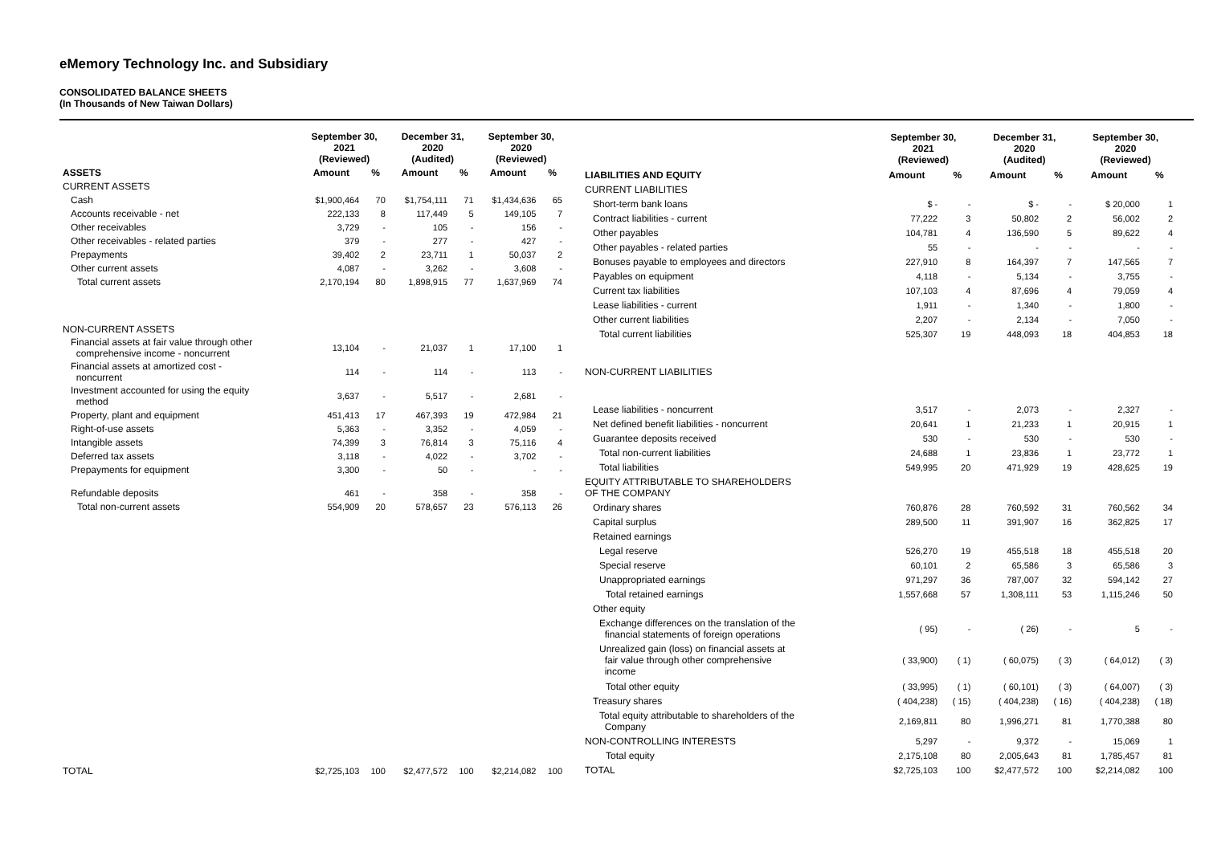eMemory Technology Inc. and Subsidiary
CONSOLIDATED BALANCE SHEETS
(In Thousands of New Taiwan Dollars)
| | September 30, 2021 (Reviewed) | | December 31, 2020 (Audited) | | September 30, 2020 (Reviewed) | |
| --- | --- | --- | --- | --- | --- | --- |
| ASSETS | Amount | % | Amount | % | Amount | % |
| CURRENT ASSETS | | | | | | |
| Cash | $1,900,464 | 70 | $1,754,111 | 71 | $1,434,636 | 65 |
| Accounts receivable - net | 222,133 | 8 | 117,449 | 5 | 149,105 | 7 |
| Other receivables | 3,729 | - | 105 | - | 156 | - |
| Other receivables - related parties | 379 | - | 277 | - | 427 | - |
| Prepayments | 39,402 | 2 | 23,711 | 1 | 50,037 | 2 |
| Other current assets | 4,087 | - | 3,262 | - | 3,608 | - |
| Total current assets | 2,170,194 | 80 | 1,898,915 | 77 | 1,637,969 | 74 |
| NON-CURRENT ASSETS | | | | | | |
| Financial assets at fair value through other comprehensive income - noncurrent | 13,104 | - | 21,037 | 1 | 17,100 | 1 |
| Financial assets at amortized cost - noncurrent | 114 | - | 114 | - | 113 | - |
| Investment accounted for using the equity method | 3,637 | - | 5,517 | - | 2,681 | - |
| Property, plant and equipment | 451,413 | 17 | 467,393 | 19 | 472,984 | 21 |
| Right-of-use assets | 5,363 | - | 3,352 | - | 4,059 | - |
| Intangible assets | 74,399 | 3 | 76,814 | 3 | 75,116 | 4 |
| Deferred tax assets | 3,118 | - | 4,022 | - | 3,702 | - |
| Prepayments for equipment | 3,300 | - | 50 | - | - | - |
| Refundable deposits | 461 | - | 358 | - | 358 | - |
| Total non-current assets | 554,909 | 20 | 578,657 | 23 | 576,113 | 26 |
| TOTAL | $2,725,103 | 100 | $2,477,572 | 100 | $2,214,082 | 100 |
| | September 30, 2021 (Reviewed) | | December 31, 2020 (Audited) | | September 30, 2020 (Reviewed) | |
| --- | --- | --- | --- | --- | --- | --- |
| LIABILITIES AND EQUITY | Amount | % | Amount | % | Amount | % |
| CURRENT LIABILITIES | | | | | | |
| Short-term bank loans | $ - | - | $ - | - | $ 20,000 | 1 |
| Contract liabilities - current | 77,222 | 3 | 50,802 | 2 | 56,002 | 2 |
| Other payables | 104,781 | 4 | 136,590 | 5 | 89,622 | 4 |
| Other payables - related parties | 55 | - | - | - | - | - |
| Bonuses payable to employees and directors | 227,910 | 8 | 164,397 | 7 | 147,565 | 7 |
| Payables on equipment | 4,118 | - | 5,134 | - | 3,755 | - |
| Current tax liabilities | 107,103 | 4 | 87,696 | 4 | 79,059 | 4 |
| Lease liabilities - current | 1,911 | - | 1,340 | - | 1,800 | - |
| Other current liabilities | 2,207 | - | 2,134 | - | 7,050 | - |
| Total current liabilities | 525,307 | 19 | 448,093 | 18 | 404,853 | 18 |
| NON-CURRENT LIABILITIES | | | | | | |
| Lease liabilities - noncurrent | 3,517 | - | 2,073 | - | 2,327 | - |
| Net defined benefit liabilities - noncurrent | 20,641 | 1 | 21,233 | 1 | 20,915 | 1 |
| Guarantee deposits received | 530 | - | 530 | - | 530 | - |
| Total non-current liabilities | 24,688 | 1 | 23,836 | 1 | 23,772 | 1 |
| Total liabilities | 549,995 | 20 | 471,929 | 19 | 428,625 | 19 |
| EQUITY ATTRIBUTABLE TO SHAREHOLDERS OF THE COMPANY | | | | | | |
| Ordinary shares | 760,876 | 28 | 760,592 | 31 | 760,562 | 34 |
| Capital surplus | 289,500 | 11 | 391,907 | 16 | 362,825 | 17 |
| Retained earnings | | | | | | |
| Legal reserve | 526,270 | 19 | 455,518 | 18 | 455,518 | 20 |
| Special reserve | 60,101 | 2 | 65,586 | 3 | 65,586 | 3 |
| Unappropriated earnings | 971,297 | 36 | 787,007 | 32 | 594,142 | 27 |
| Total retained earnings | 1,557,668 | 57 | 1,308,111 | 53 | 1,115,246 | 50 |
| Other equity | | | | | | |
| Exchange differences on the translation of the financial statements of foreign operations | ( 95) | - | ( 26) | - | 5 | - |
| Unrealized gain (loss) on financial assets at fair value through other comprehensive income | ( 33,900) | ( 1) | ( 60,075) | ( 3) | ( 64,012) | ( 3) |
| Total other equity | ( 33,995) | ( 1) | ( 60,101) | ( 3) | ( 64,007) | ( 3) |
| Treasury shares | ( 404,238) | ( 15) | ( 404,238) | ( 16) | ( 404,238) | ( 18) |
| Total equity attributable to shareholders of the Company | 2,169,811 | 80 | 1,996,271 | 81 | 1,770,388 | 80 |
| NON-CONTROLLING INTERESTS | 5,297 | - | 9,372 | - | 15,069 | 1 |
| Total equity | 2,175,108 | 80 | 2,005,643 | 81 | 1,785,457 | 81 |
| TOTAL | $2,725,103 | 100 | $2,477,572 | 100 | $2,214,082 | 100 |